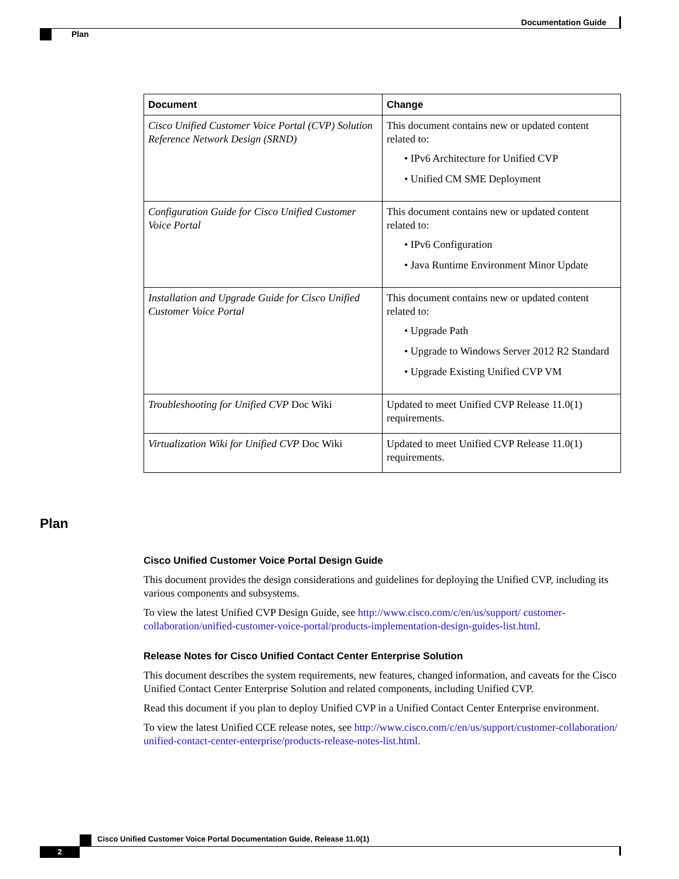Documentation Guide
Plan
| Document | Change |
| --- | --- |
| Cisco Unified Customer Voice Portal (CVP) Solution Reference Network Design (SRND) | This document contains new or updated content related to: • IPv6 Architecture for Unified CVP • Unified CM SME Deployment |
| Configuration Guide for Cisco Unified Customer Voice Portal | This document contains new or updated content related to: • IPv6 Configuration • Java Runtime Environment Minor Update |
| Installation and Upgrade Guide for Cisco Unified Customer Voice Portal | This document contains new or updated content related to: • Upgrade Path • Upgrade to Windows Server 2012 R2 Standard • Upgrade Existing Unified CVP VM |
| Troubleshooting for Unified CVP Doc Wiki | Updated to meet Unified CVP Release 11.0(1) requirements. |
| Virtualization Wiki for Unified CVP Doc Wiki | Updated to meet Unified CVP Release 11.0(1) requirements. |
Plan
Cisco Unified Customer Voice Portal Design Guide
This document provides the design considerations and guidelines for deploying the Unified CVP, including its various components and subsystems.
To view the latest Unified CVP Design Guide, see http://www.cisco.com/c/en/us/support/ customer-collaboration/unified-customer-voice-portal/products-implementation-design-guides-list.html.
Release Notes for Cisco Unified Contact Center Enterprise Solution
This document describes the system requirements, new features, changed information, and caveats for the Cisco Unified Contact Center Enterprise Solution and related components, including Unified CVP.
Read this document if you plan to deploy Unified CVP in a Unified Contact Center Enterprise environment.
To view the latest Unified CCE release notes, see http://www.cisco.com/c/en/us/support/customer-collaboration/ unified-contact-center-enterprise/products-release-notes-list.html.
Cisco Unified Customer Voice Portal Documentation Guide, Release 11.0(1)
2